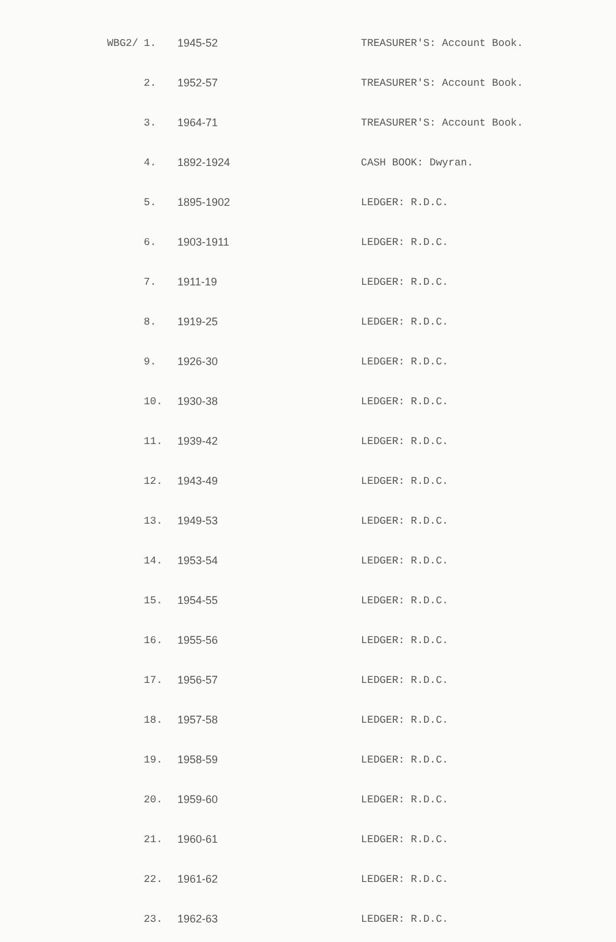| WBG2/ | 1. | 1945-52 | TREASURER'S: Account Book. |
| | 2. | 1952-57 | TREASURER'S: Account Book. |
| | 3. | 1964-71 | TREASURER'S: Account Book. |
| | 4. | 1892-1924 | CASH BOOK: Dwyran. |
| | 5. | 1895-1902 | LEDGER: R.D.C. |
| | 6. | 1903-1911 | LEDGER: R.D.C. |
| | 7. | 1911-19 | LEDGER: R.D.C. |
| | 8. | 1919-25 | LEDGER: R.D.C. |
| | 9. | 1926-30 | LEDGER: R.D.C. |
| | 10. | 1930-38 | LEDGER: R.D.C. |
| | 11. | 1939-42 | LEDGER: R.D.C. |
| | 12. | 1943-49 | LEDGER: R.D.C. |
| | 13. | 1949-53 | LEDGER: R.D.C. |
| | 14. | 1953-54 | LEDGER: R.D.C. |
| | 15. | 1954-55 | LEDGER: R.D.C. |
| | 16. | 1955-56 | LEDGER: R.D.C. |
| | 17. | 1956-57 | LEDGER: R.D.C. |
| | 18. | 1957-58 | LEDGER: R.D.C. |
| | 19. | 1958-59 | LEDGER: R.D.C. |
| | 20. | 1959-60 | LEDGER: R.D.C. |
| | 21. | 1960-61 | LEDGER: R.D.C. |
| | 22. | 1961-62 | LEDGER: R.D.C. |
| | 23. | 1962-63 | LEDGER: R.D.C. |